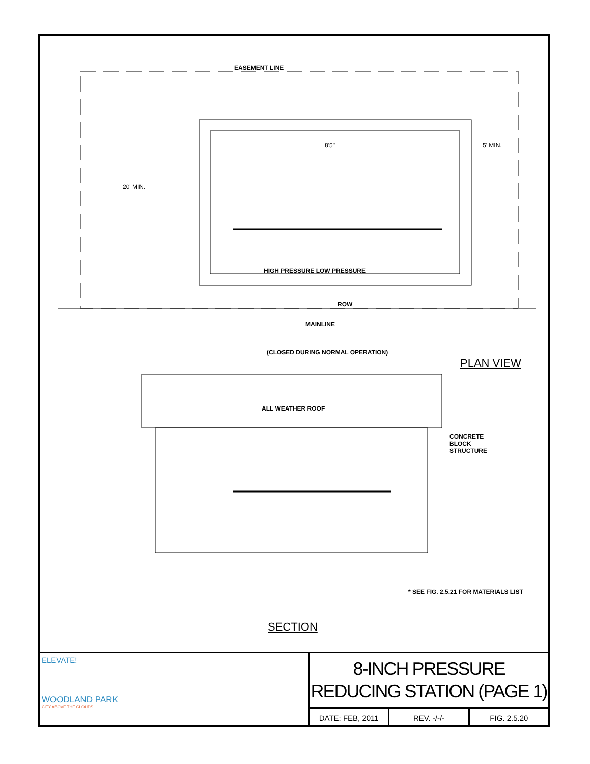EASEMENT LINE
20' MIN.
8'5" 5' MIN.
HIGH PRESSURE LOW PRESSURE
ROW
MAINLINE
(CLOSED DURING NORMAL OPERATION)
PLAN VIEW
ALL WEATHER ROOF
CONCRETE
BLOCK
STRUCTURE
* SEE FIG. 2.5.21 FOR MATERIALS LIST
SECTION
ELEVATE!
WOODLAND PARK
CITY ABOVE THE CLOUDS
8-INCH PRESSURE
REDUCING STATION (PAGE 1)
DATE: FEB, 2011 REV. -/-/- FIG. 2.5.20